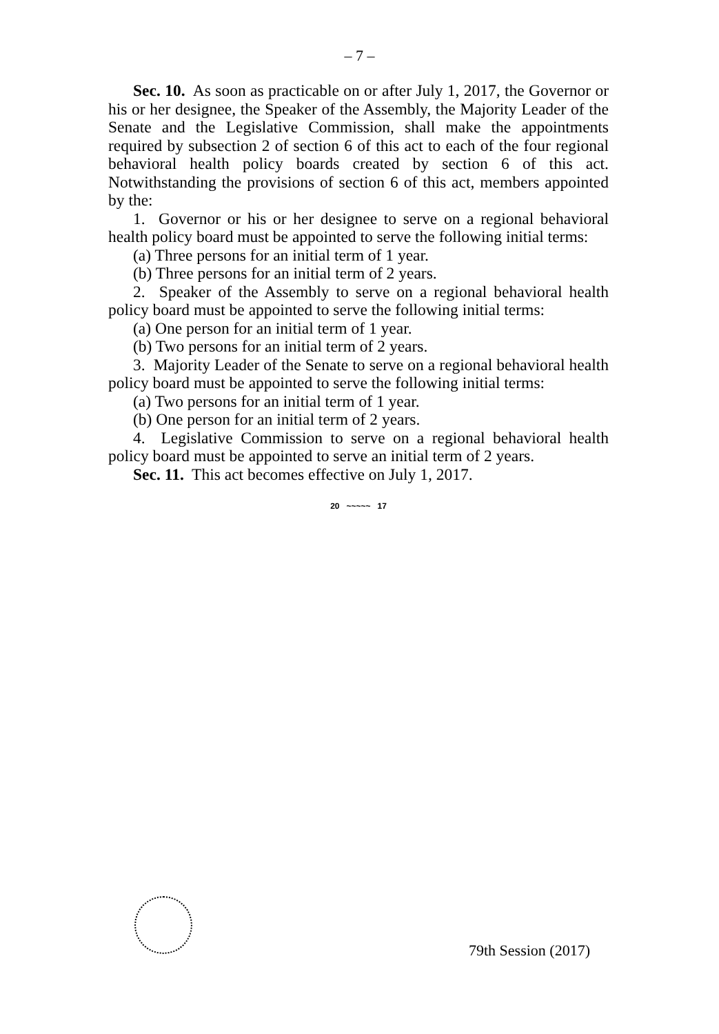– 7 –
Sec. 10. As soon as practicable on or after July 1, 2017, the Governor or his or her designee, the Speaker of the Assembly, the Majority Leader of the Senate and the Legislative Commission, shall make the appointments required by subsection 2 of section 6 of this act to each of the four regional behavioral health policy boards created by section 6 of this act. Notwithstanding the provisions of section 6 of this act, members appointed by the:
1. Governor or his or her designee to serve on a regional behavioral health policy board must be appointed to serve the following initial terms:
(a) Three persons for an initial term of 1 year.
(b) Three persons for an initial term of 2 years.
2. Speaker of the Assembly to serve on a regional behavioral health policy board must be appointed to serve the following initial terms:
(a) One person for an initial term of 1 year.
(b) Two persons for an initial term of 2 years.
3. Majority Leader of the Senate to serve on a regional behavioral health policy board must be appointed to serve the following initial terms:
(a) Two persons for an initial term of 1 year.
(b) One person for an initial term of 2 years.
4. Legislative Commission to serve on a regional behavioral health policy board must be appointed to serve an initial term of 2 years.
Sec. 11. This act becomes effective on July 1, 2017.
20 ~~~~~ 17
79th Session (2017)